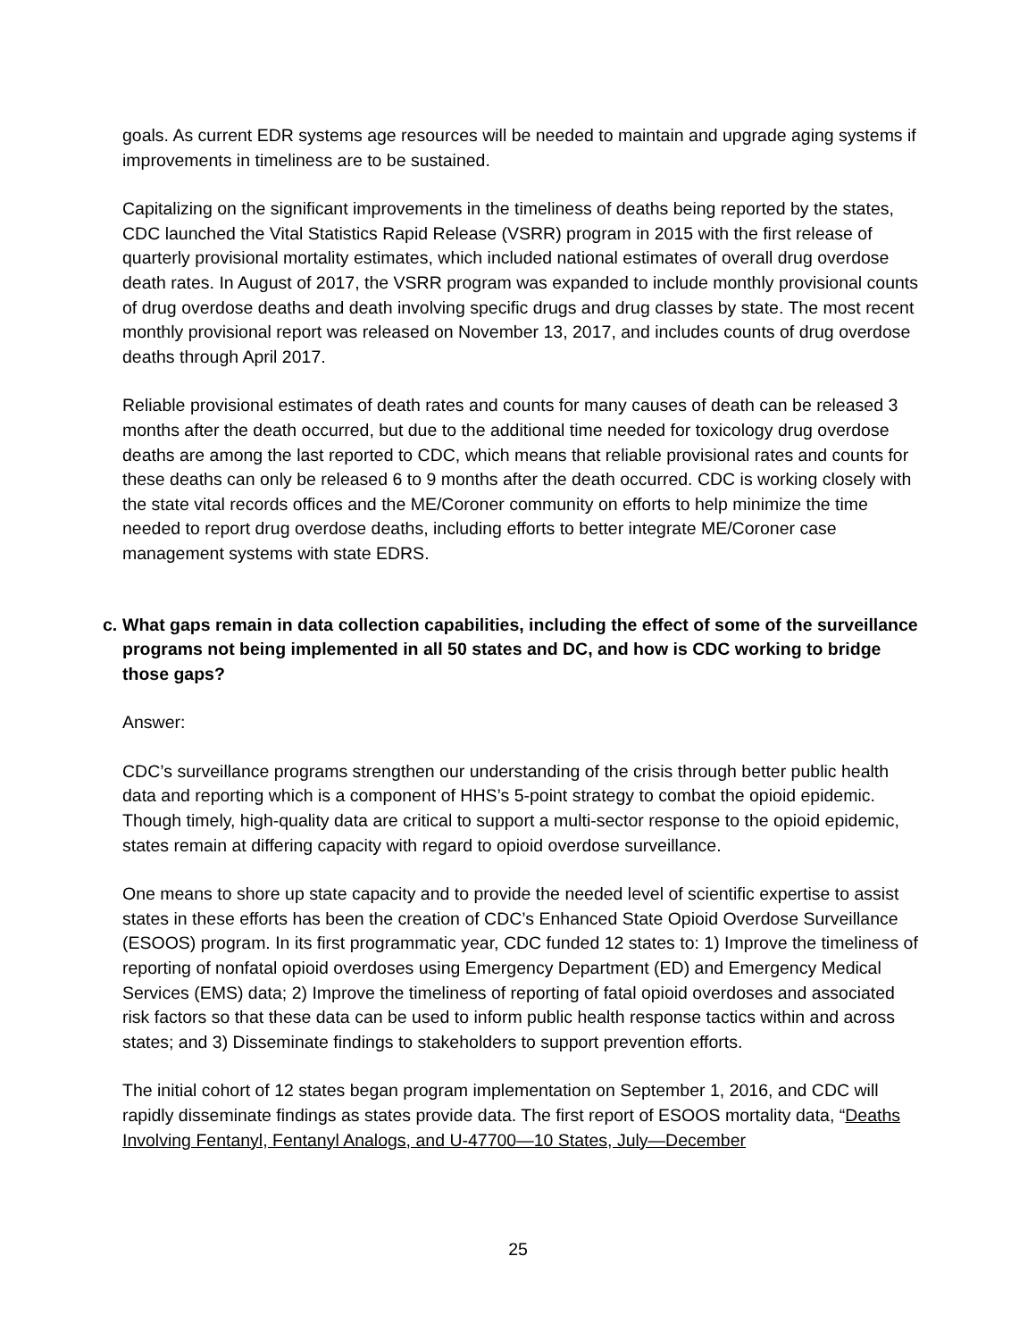goals. As current EDR systems age resources will be needed to maintain and upgrade aging systems if improvements in timeliness are to be sustained.
Capitalizing on the significant improvements in the timeliness of deaths being reported by the states, CDC launched the Vital Statistics Rapid Release (VSRR) program in 2015 with the first release of quarterly provisional mortality estimates, which included national estimates of overall drug overdose death rates. In August of 2017, the VSRR program was expanded to include monthly provisional counts of drug overdose deaths and death involving specific drugs and drug classes by state. The most recent monthly provisional report was released on November 13, 2017, and includes counts of drug overdose deaths through April 2017.
Reliable provisional estimates of death rates and counts for many causes of death can be released 3 months after the death occurred, but due to the additional time needed for toxicology drug overdose deaths are among the last reported to CDC, which means that reliable provisional rates and counts for these deaths can only be released 6 to 9 months after the death occurred. CDC is working closely with the state vital records offices and the ME/Coroner community on efforts to help minimize the time needed to report drug overdose deaths, including efforts to better integrate ME/Coroner case management systems with state EDRS.
c. What gaps remain in data collection capabilities, including the effect of some of the surveillance programs not being implemented in all 50 states and DC, and how is CDC working to bridge those gaps?
Answer:
CDC’s surveillance programs strengthen our understanding of the crisis through better public health data and reporting which is a component of HHS’s 5-point strategy to combat the opioid epidemic. Though timely, high-quality data are critical to support a multi-sector response to the opioid epidemic, states remain at differing capacity with regard to opioid overdose surveillance.
One means to shore up state capacity and to provide the needed level of scientific expertise to assist states in these efforts has been the creation of CDC’s Enhanced State Opioid Overdose Surveillance (ESOOS) program. In its first programmatic year, CDC funded 12 states to: 1) Improve the timeliness of reporting of nonfatal opioid overdoses using Emergency Department (ED) and Emergency Medical Services (EMS) data; 2) Improve the timeliness of reporting of fatal opioid overdoses and associated risk factors so that these data can be used to inform public health response tactics within and across states; and 3) Disseminate findings to stakeholders to support prevention efforts.
The initial cohort of 12 states began program implementation on September 1, 2016, and CDC will rapidly disseminate findings as states provide data. The first report of ESOOS mortality data, “Deaths Involving Fentanyl, Fentanyl Analogs, and U-47700—10 States, July—December
25